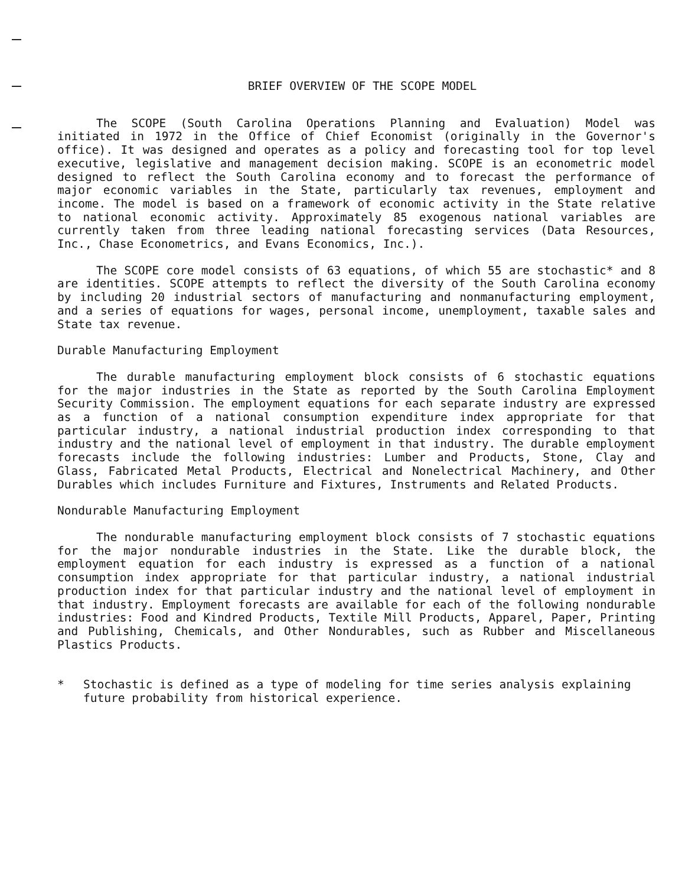BRIEF OVERVIEW OF THE SCOPE MODEL
The SCOPE (South Carolina Operations Planning and Evaluation) Model was initiated in 1972 in the Office of Chief Economist (originally in the Governor's office). It was designed and operates as a policy and forecasting tool for top level executive, legislative and management decision making. SCOPE is an econometric model designed to reflect the South Carolina economy and to forecast the performance of major economic variables in the State, particularly tax revenues, employment and income. The model is based on a framework of economic activity in the State relative to national economic activity. Approximately 85 exogenous national variables are currently taken from three leading national forecasting services (Data Resources, Inc., Chase Econometrics, and Evans Economics, Inc.).
The SCOPE core model consists of 63 equations, of which 55 are stochastic* and 8 are identities. SCOPE attempts to reflect the diversity of the South Carolina economy by including 20 industrial sectors of manufacturing and nonmanufacturing employment, and a series of equations for wages, personal income, unemployment, taxable sales and State tax revenue.
Durable Manufacturing Employment
The durable manufacturing employment block consists of 6 stochastic equations for the major industries in the State as reported by the South Carolina Employment Security Commission. The employment equations for each separate industry are expressed as a function of a national consumption expenditure index appropriate for that particular industry, a national industrial production index corresponding to that industry and the national level of employment in that industry. The durable employment forecasts include the following industries: Lumber and Products, Stone, Clay and Glass, Fabricated Metal Products, Electrical and Nonelectrical Machinery, and Other Durables which includes Furniture and Fixtures, Instruments and Related Products.
Nondurable Manufacturing Employment
The nondurable manufacturing employment block consists of 7 stochastic equations for the major nondurable industries in the State. Like the durable block, the employment equation for each industry is expressed as a function of a national consumption index appropriate for that particular industry, a national industrial production index for that particular industry and the national level of employment in that industry. Employment forecasts are available for each of the following nondurable industries: Food and Kindred Products, Textile Mill Products, Apparel, Paper, Printing and Publishing, Chemicals, and Other Nondurables, such as Rubber and Miscellaneous Plastics Products.
* Stochastic is defined as a type of modeling for time series analysis explaining future probability from historical experience.